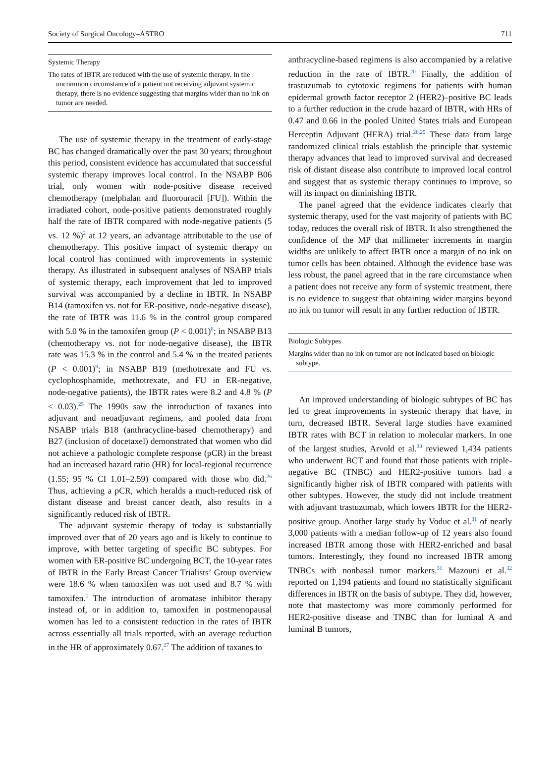Society of Surgical Oncology–ASTRO 711
Systemic Therapy
The rates of IBTR are reduced with the use of systemic therapy. In the uncommon circumstance of a patient not receiving adjuvant systemic therapy, there is no evidence suggesting that margins wider than no ink on tumor are needed.
The use of systemic therapy in the treatment of early-stage BC has changed dramatically over the past 30 years; throughout this period, consistent evidence has accumulated that successful systemic therapy improves local control. In the NSABP B06 trial, only women with node-positive disease received chemotherapy (melphalan and fluorouracil [FU]). Within the irradiated cohort, node-positive patients demonstrated roughly half the rate of IBTR compared with node-negative patients (5 vs. 12 %)<sup>2</sup> at 12 years, an advantage attributable to the use of chemotherapy. This positive impact of systemic therapy on local control has continued with improvements in systemic therapy. As illustrated in subsequent analyses of NSABP trials of systemic therapy, each improvement that led to improved survival was accompanied by a decline in IBTR. In NSABP B14 (tamoxifen vs. not for ER-positive, node-negative disease), the rate of IBTR was 11.6 % in the control group compared with 5.0 % in the tamoxifen group (P < 0.001)<sup>8</sup>; in NSABP B13 (chemotherapy vs. not for node-negative disease), the IBTR rate was 15.3 % in the control and 5.4 % in the treated patients (P < 0.001)<sup>8</sup>; in NSABP B19 (methotrexate and FU vs. cyclophosphamide, methotrexate, and FU in ER-negative, node-negative patients), the IBTR rates were 8.2 and 4.8 % (P < 0.03).<sup>25</sup> The 1990s saw the introduction of taxanes into adjuvant and neoadjuvant regimens, and pooled data from NSABP trials B18 (anthracycline-based chemotherapy) and B27 (inclusion of docetaxel) demonstrated that women who did not achieve a pathologic complete response (pCR) in the breast had an increased hazard ratio (HR) for local-regional recurrence (1.55; 95 % CI 1.01–2.59) compared with those who did.<sup>26</sup> Thus, achieving a pCR, which heralds a much-reduced risk of distant disease and breast cancer death, also results in a significantly reduced risk of IBTR.
The adjuvant systemic therapy of today is substantially improved over that of 20 years ago and is likely to continue to improve, with better targeting of specific BC subtypes. For women with ER-positive BC undergoing BCT, the 10-year rates of IBTR in the Early Breast Cancer Trialists’ Group overview were 18.6 % when tamoxifen was not used and 8.7 % with tamoxifen.<sup>1</sup> The introduction of aromatase inhibitor therapy instead of, or in addition to, tamoxifen in postmenopausal women has led to a consistent reduction in the rates of IBTR across essentially all trials reported, with an average reduction in the HR of approximately 0.67.<sup>27</sup> The addition of taxanes to
anthracycline-based regimens is also accompanied by a relative reduction in the rate of IBTR.<sup>20</sup> Finally, the addition of trastuzumab to cytotoxic regimens for patients with human epidermal growth factor receptor 2 (HER2)–positive BC leads to a further reduction in the crude hazard of IBTR, with HRs of 0.47 and 0.66 in the pooled United States trials and European Herceptin Adjuvant (HERA) trial.<sup>28,29</sup> These data from large randomized clinical trials establish the principle that systemic therapy advances that lead to improved survival and decreased risk of distant disease also contribute to improved local control and suggest that as systemic therapy continues to improve, so will its impact on diminishing IBTR.
The panel agreed that the evidence indicates clearly that systemic therapy, used for the vast majority of patients with BC today, reduces the overall risk of IBTR. It also strengthened the confidence of the MP that millimeter increments in margin widths are unlikely to affect IBTR once a margin of no ink on tumor cells has been obtained. Although the evidence base was less robust, the panel agreed that in the rare circumstance when a patient does not receive any form of systemic treatment, there is no evidence to suggest that obtaining wider margins beyond no ink on tumor will result in any further reduction of IBTR.
Biologic Subtypes
Margins wider than no ink on tumor are not indicated based on biologic subtype.
An improved understanding of biologic subtypes of BC has led to great improvements in systemic therapy that have, in turn, decreased IBTR. Several large studies have examined IBTR rates with BCT in relation to molecular markers. In one of the largest studies, Arvold et al.<sup>30</sup> reviewed 1,434 patients who underwent BCT and found that those patients with triple-negative BC (TNBC) and HER2-positive tumors had a significantly higher risk of IBTR compared with patients with other subtypes. However, the study did not include treatment with adjuvant trastuzumab, which lowers IBTR for the HER2-positive group. Another large study by Voduc et al.<sup>31</sup> of nearly 3,000 patients with a median follow-up of 12 years also found increased IBTR among those with HER2-enriched and basal tumors. Interestingly, they found no increased IBTR among TNBCs with nonbasal tumor markers.<sup>31</sup> Mazouni et al.<sup>32</sup> reported on 1,194 patients and found no statistically significant differences in IBTR on the basis of subtype. They did, however, note that mastectomy was more commonly performed for HER2-positive disease and TNBC than for luminal A and luminal B tumors,